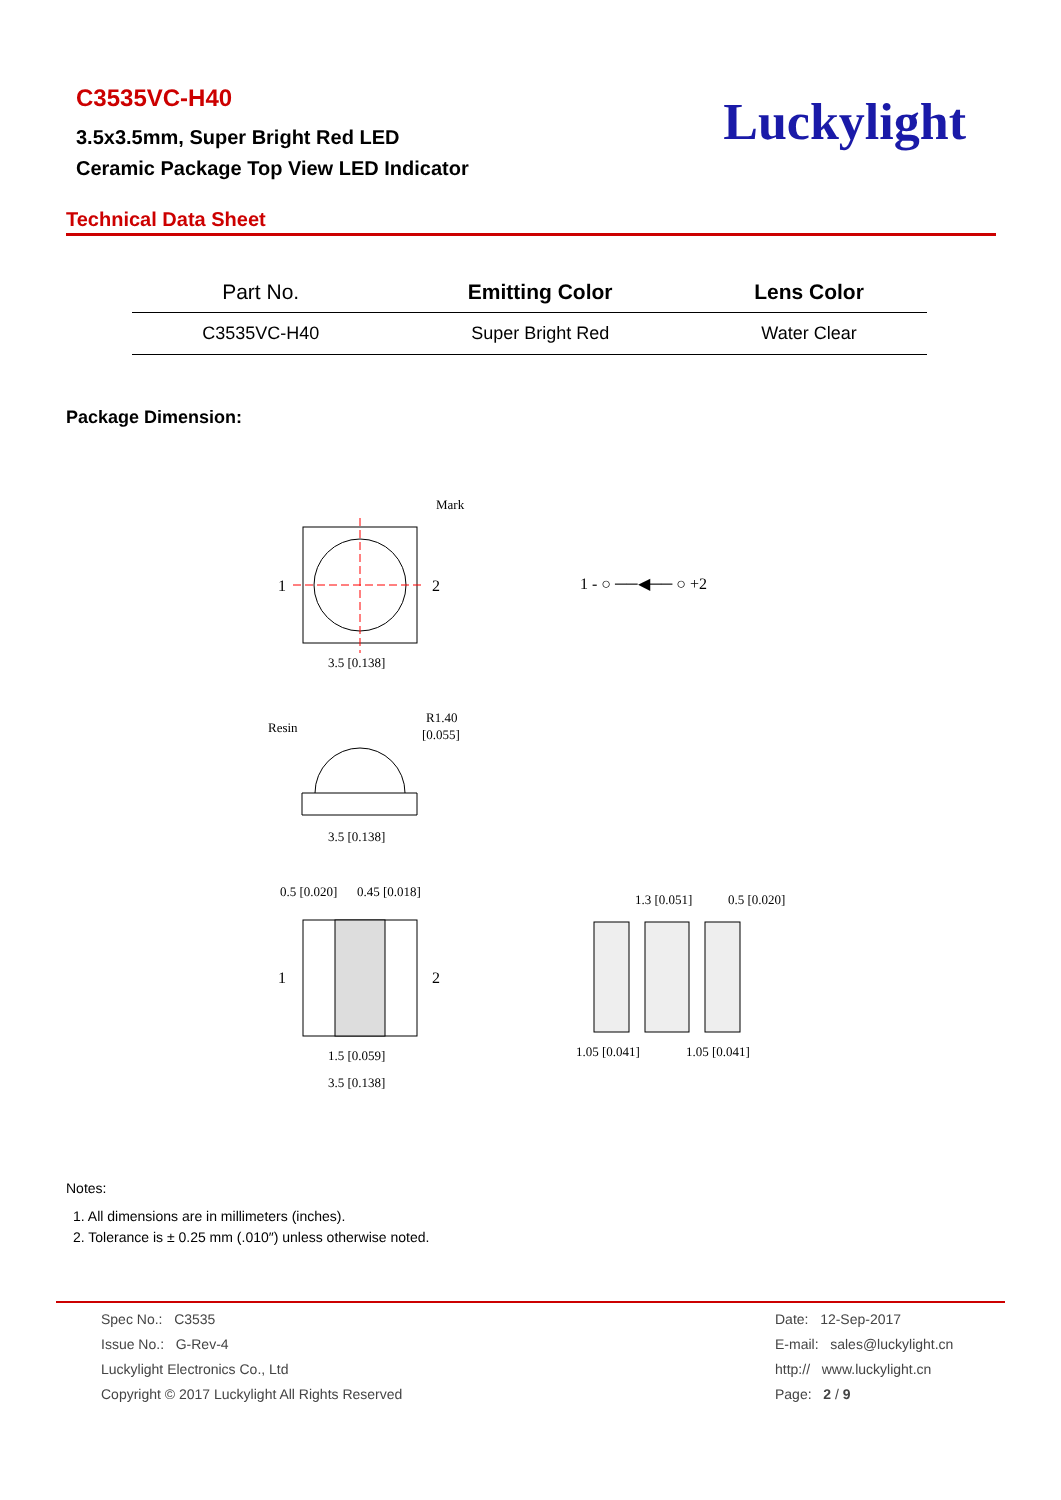C3535VC-H40
3.5x3.5mm, Super Bright Red LED
Ceramic Package Top View LED Indicator
Luckylight
Technical Data Sheet
| Part No. | Emitting Color | Lens Color |
| --- | --- | --- |
| C3535VC-H40 | Super Bright Red | Water Clear |
Package Dimension:
1
2
Mark
3.5 [0.138]
1 - ○ ──◀── ○ +2
Resin
R1.40
[0.055]
3.5 [0.138]
1
2
0.5 [0.020]
0.45 [0.018]
1.5 [0.059]
3.5 [0.138]
1.3 [0.051]
0.5 [0.020]
1.05 [0.041]
1.05 [0.041]
Notes:
1. All dimensions are in millimeters (inches).
2. Tolerance is ± 0.25 mm (.010″) unless otherwise noted.
Spec No.: C3535
Issue No.: G-Rev-4
Luckylight Electronics Co., Ltd
Copyright © 2017 Luckylight All Rights Reserved
Date: 12-Sep-2017
E-mail: sales@luckylight.cn
http:// www.luckylight.cn
Page: 2 / 9